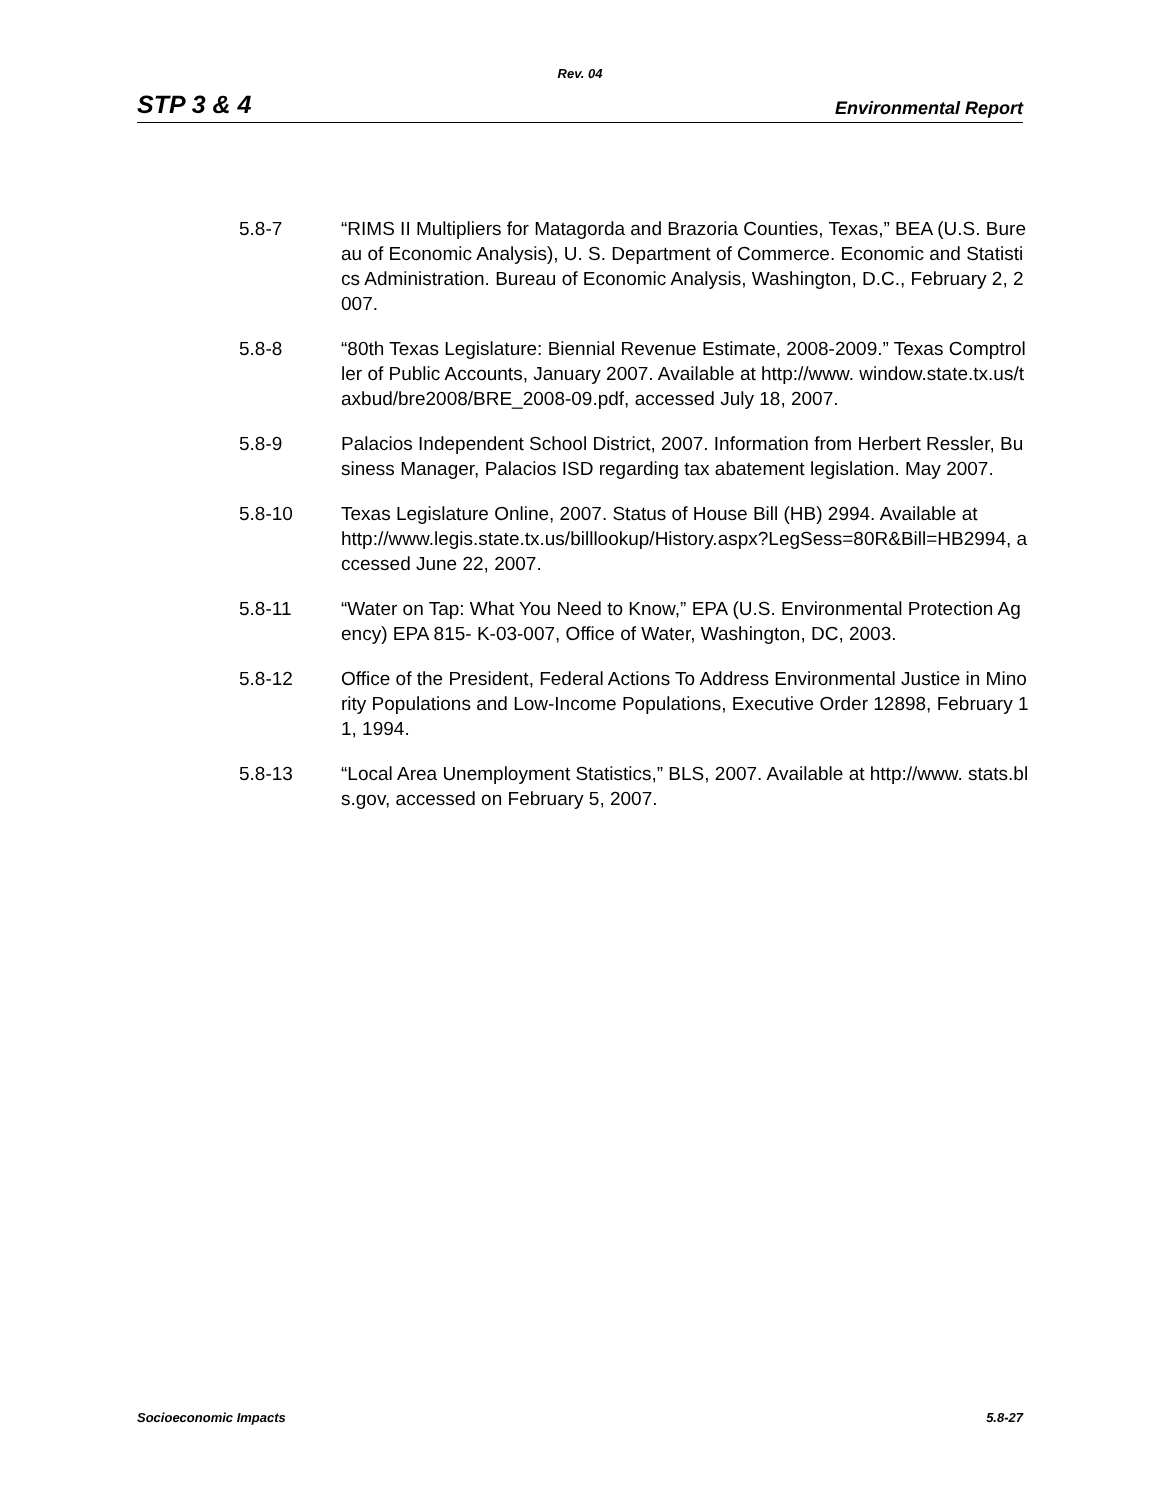Rev. 04
STP 3 & 4 Environmental Report
5.8-7 “RIMS II Multipliers for Matagorda and Brazoria Counties, Texas,” BEA (U.S. Bureau of Economic Analysis), U. S. Department of Commerce. Economic and Statistics Administration. Bureau of Economic Analysis, Washington, D.C., February 2, 2007.
5.8-8 “80th Texas Legislature: Biennial Revenue Estimate, 2008-2009.” Texas Comptroller of Public Accounts, January 2007. Available at http://www. window.state.tx.us/taxbud/bre2008/BRE_2008-09.pdf, accessed July 18, 2007.
5.8-9 Palacios Independent School District, 2007. Information from Herbert Ressler, Business Manager, Palacios ISD regarding tax abatement legislation. May 2007.
5.8-10 Texas Legislature Online, 2007. Status of House Bill (HB) 2994. Available at
http://www.legis.state.tx.us/billlookup/History.aspx?LegSess=80R&Bill=HB2994, accessed June 22, 2007.
5.8-11 “Water on Tap: What You Need to Know,” EPA (U.S. Environmental Protection Agency) EPA 815- K-03-007, Office of Water, Washington, DC, 2003.
5.8-12 Office of the President, Federal Actions To Address Environmental Justice in Minority Populations and Low-Income Populations, Executive Order 12898, February 11, 1994.
5.8-13 “Local Area Unemployment Statistics,” BLS, 2007. Available at http://www. stats.bls.gov, accessed on February 5, 2007.
Socioeconomic Impacts 5.8-27